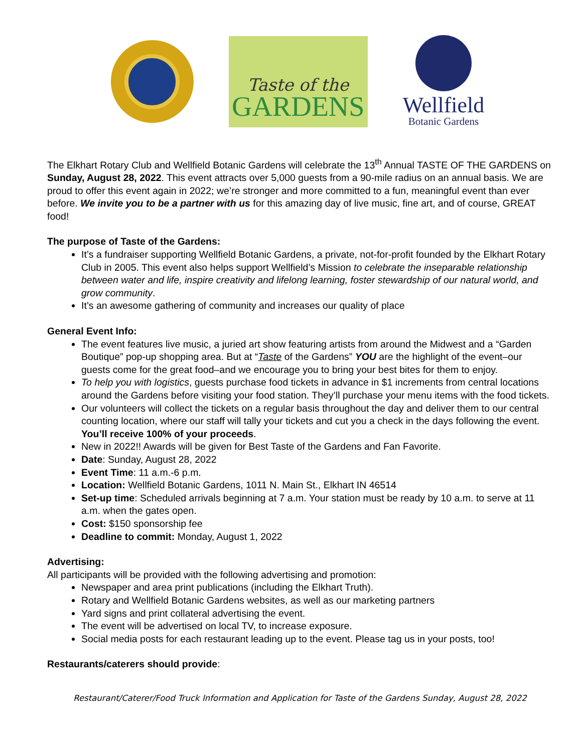Taste of the
GARDENS
Wellfield
Botanic Gardens
The Elkhart Rotary Club and Wellfield Botanic Gardens will celebrate the 13<sup>th</sup> Annual TASTE OF THE GARDENS on Sunday, August 28, 2022. This event attracts over 5,000 guests from a 90-mile radius on an annual basis. We are proud to offer this event again in 2022; we’re stronger and more committed to a fun, meaningful event than ever before. We invite you to be a partner with us for this amazing day of live music, fine art, and of course, GREAT food!
The purpose of Taste of the Gardens:
It’s a fundraiser supporting Wellfield Botanic Gardens, a private, not-for-profit founded by the Elkhart Rotary Club in 2005. This event also helps support Wellfield’s Mission to celebrate the inseparable relationship between water and life, inspire creativity and lifelong learning, foster stewardship of our natural world, and grow community.
It’s an awesome gathering of community and increases our quality of place
General Event Info:
The event features live music, a juried art show featuring artists from around the Midwest and a “Garden Boutique” pop-up shopping area. But at “Taste of the Gardens” YOU are the highlight of the event–our guests come for the great food–and we encourage you to bring your best bites for them to enjoy.
To help you with logistics, guests purchase food tickets in advance in $1 increments from central locations around the Gardens before visiting your food station. They’ll purchase your menu items with the food tickets.
Our volunteers will collect the tickets on a regular basis throughout the day and deliver them to our central counting location, where our staff will tally your tickets and cut you a check in the days following the event. You’ll receive 100% of your proceeds.
New in 2022!! Awards will be given for Best Taste of the Gardens and Fan Favorite.
Date: Sunday, August 28, 2022
Event Time: 11 a.m.-6 p.m.
Location: Wellfield Botanic Gardens, 1011 N. Main St., Elkhart IN 46514
Set-up time: Scheduled arrivals beginning at 7 a.m. Your station must be ready by 10 a.m. to serve at 11 a.m. when the gates open.
Cost: $150 sponsorship fee
Deadline to commit: Monday, August 1, 2022
Advertising:
All participants will be provided with the following advertising and promotion:
Newspaper and area print publications (including the Elkhart Truth).
Rotary and Wellfield Botanic Gardens websites, as well as our marketing partners
Yard signs and print collateral advertising the event.
The event will be advertised on local TV, to increase exposure.
Social media posts for each restaurant leading up to the event. Please tag us in your posts, too!
Restaurants/caterers should provide:
Restaurant/Caterer/Food Truck Information and Application for Taste of the Gardens Sunday, August 28, 2022